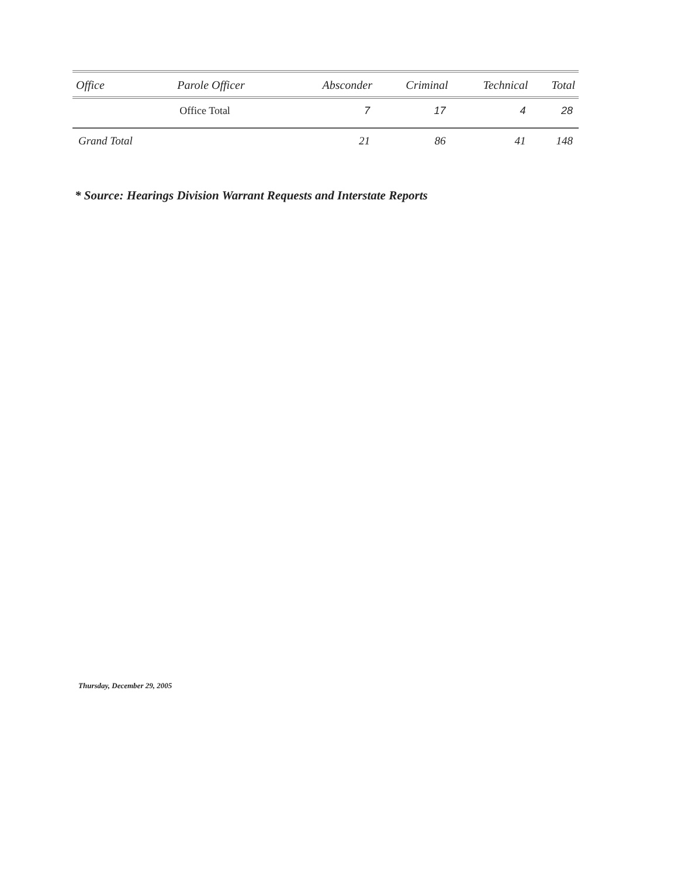| Office | Parole Officer | Absconder | Criminal | Technical | Total |
| --- | --- | --- | --- | --- | --- |
| | Office Total | 7 | 17 | 4 | 28 |
| Grand Total | | 21 | 86 | 41 | 148 |
* Source: Hearings Division Warrant Requests and Interstate Reports
Thursday, December 29, 2005